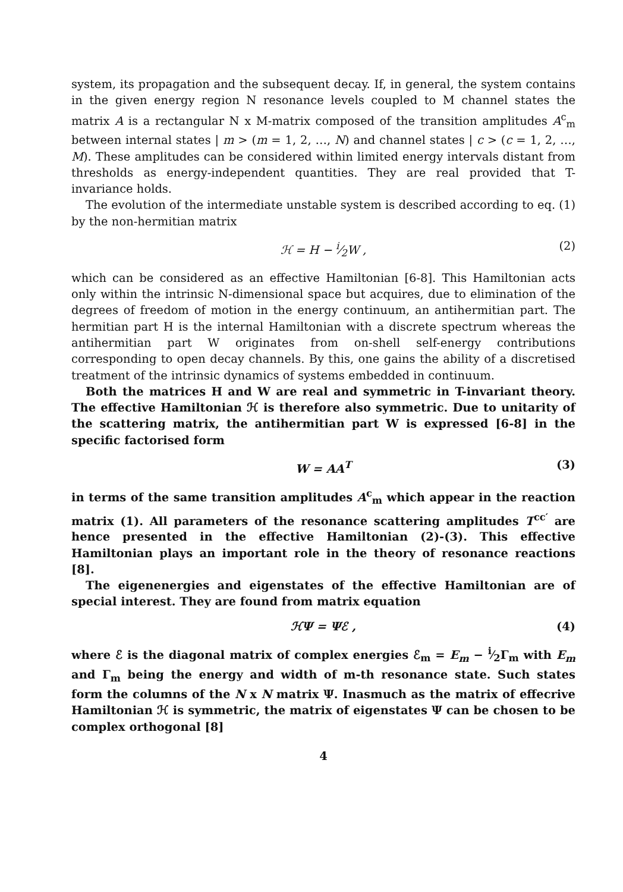system, its propagation and the subsequent decay. If, in general, the system contains in the given energy region N resonance levels coupled to M channel states the matrix A is a rectangular N x M-matrix composed of the transition amplitudes A<sup>c</sup><sub>m</sub> between internal states | m > (m = 1, 2, …, N) and channel states | c > (c = 1, 2, …, M). These amplitudes can be considered within limited energy intervals distant from thresholds as energy-independent quantities. They are real provided that T-invariance holds.
The evolution of the intermediate unstable system is described according to eq. (1) by the non-hermitian matrix
ℋ = H − i⁄2W , (2)
which can be considered as an effective Hamiltonian [6-8]. This Hamiltonian acts only within the intrinsic N-dimensional space but acquires, due to elimination of the degrees of freedom of motion in the energy continuum, an antihermitian part. The hermitian part H is the internal Hamiltonian with a discrete spectrum whereas the antihermitian part W originates from on-shell self-energy contributions corresponding to open decay channels. By this, one gains the ability of a discretised treatment of the intrinsic dynamics of systems embedded in continuum.
Both the matrices H and W are real and symmetric in T-invariant theory. The effective Hamiltonian ℋ is therefore also symmetric. Due to unitarity of the scattering matrix, the antihermitian part W is expressed [6-8] in the specific factorised form
W = AA<sup>T</sup> (3)
in terms of the same transition amplitudes A<sup>c</sup><sub>m</sub> which appear in the reaction matrix (1). All parameters of the resonance scattering amplitudes T<sup>cc′</sup> are hence presented in the effective Hamiltonian (2)-(3). This effective Hamiltonian plays an important role in the theory of resonance reactions [8].
The eigenenergies and eigenstates of the effective Hamiltonian are of special interest. They are found from matrix equation
ℋΨ = Ψℰ , (4)
where ℰ is the diagonal matrix of complex energies ℰ<sub>m</sub> = E<sub>m</sub> − i⁄2Γ<sub>m</sub> with E<sub>m</sub> and Γ<sub>m</sub> being the energy and width of m-th resonance state. Such states form the columns of the N x N matrix Ψ. Inasmuch as the matrix of effecrive Hamiltonian ℋ is symmetric, the matrix of eigenstates Ψ can be chosen to be complex orthogonal [8]
4